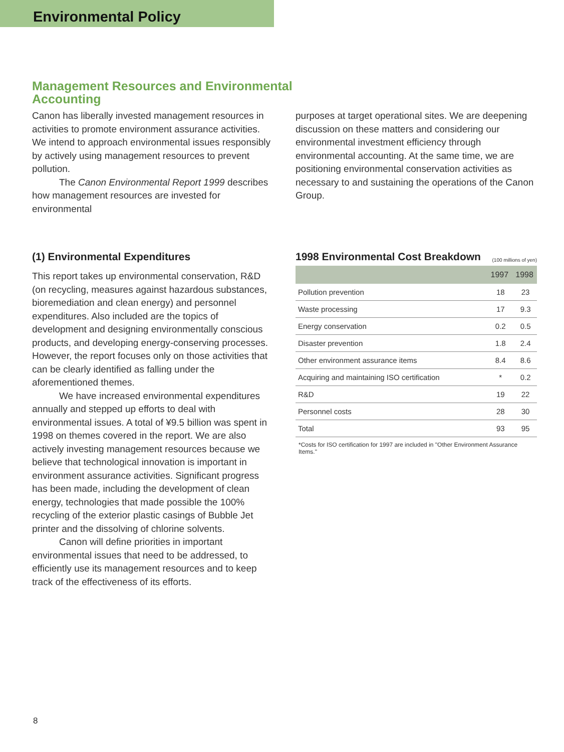Environmental Policy
Management Resources and Environmental
Accounting
Canon has liberally invested management resources in activities to promote environment assurance activities. We intend to approach environmental issues responsibly by actively using management resources to prevent pollution.
The Canon Environmental Report 1999 describes how management resources are invested for environmental
purposes at target operational sites. We are deepening discussion on these matters and considering our environmental investment efficiency through environmental accounting. At the same time, we are positioning environmental conservation activities as necessary to and sustaining the operations of the Canon Group.
(1) Environmental Expenditures
This report takes up environmental conservation, R&D (on recycling, measures against hazardous substances, bioremediation and clean energy) and personnel expenditures. Also included are the topics of development and designing environmentally conscious products, and developing energy-conserving processes. However, the report focuses only on those activities that can be clearly identified as falling under the aforementioned themes.
We have increased environmental expenditures annually and stepped up efforts to deal with environmental issues. A total of ¥9.5 billion was spent in 1998 on themes covered in the report. We are also actively investing management resources because we believe that technological innovation is important in environment assurance activities. Significant progress has been made, including the development of clean energy, technologies that made possible the 100% recycling of the exterior plastic casings of Bubble Jet printer and the dissolving of chlorine solvents.
Canon will define priorities in important environmental issues that need to be addressed, to efficiently use its management resources and to keep track of the effectiveness of its efforts.
1998 Environmental Cost Breakdown
(100 millions of yen)
| | 1997 | 1998 |
| --- | --- | --- |
| Pollution prevention | 18 | 23 |
| Waste processing | 17 | 9.3 |
| Energy conservation | 0.2 | 0.5 |
| Disaster prevention | 1.8 | 2.4 |
| Other environment assurance items | 8.4 | 8.6 |
| Acquiring and maintaining ISO certification | * | 0.2 |
| R&D | 19 | 22 |
| Personnel costs | 28 | 30 |
| Total | 93 | 95 |
*Costs for ISO certification for 1997 are included in "Other Environment Assurance Items."
8